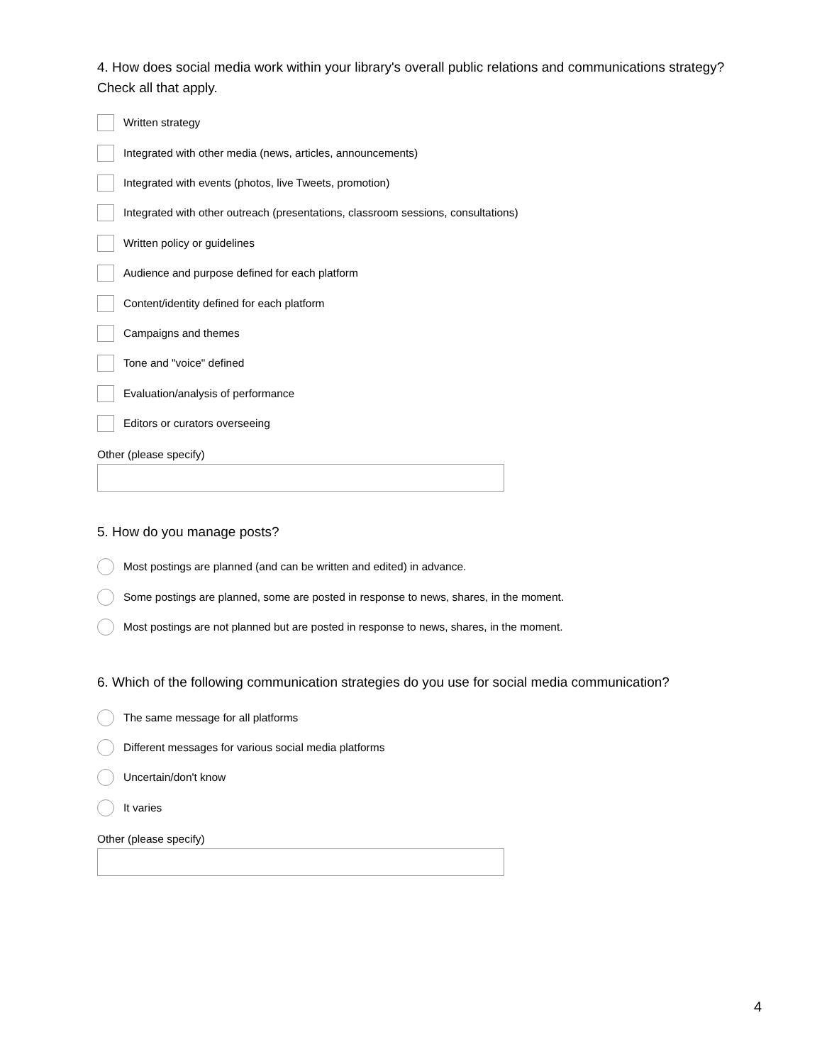4. How does social media work within your library's overall public relations and communications strategy? Check all that apply.
Written strategy
Integrated with other media (news, articles, announcements)
Integrated with events (photos, live Tweets, promotion)
Integrated with other outreach (presentations, classroom sessions, consultations)
Written policy or guidelines
Audience and purpose defined for each platform
Content/identity defined for each platform
Campaigns and themes
Tone and "voice" defined
Evaluation/analysis of performance
Editors or curators overseeing
Other (please specify)
5. How do you manage posts?
Most postings are planned (and can be written and edited) in advance.
Some postings are planned, some are posted in response to news, shares, in the moment.
Most postings are not planned but are posted in response to news, shares, in the moment.
6. Which of the following communication strategies do you use for social media communication?
The same message for all platforms
Different messages for various social media platforms
Uncertain/don't know
It varies
Other (please specify)
4